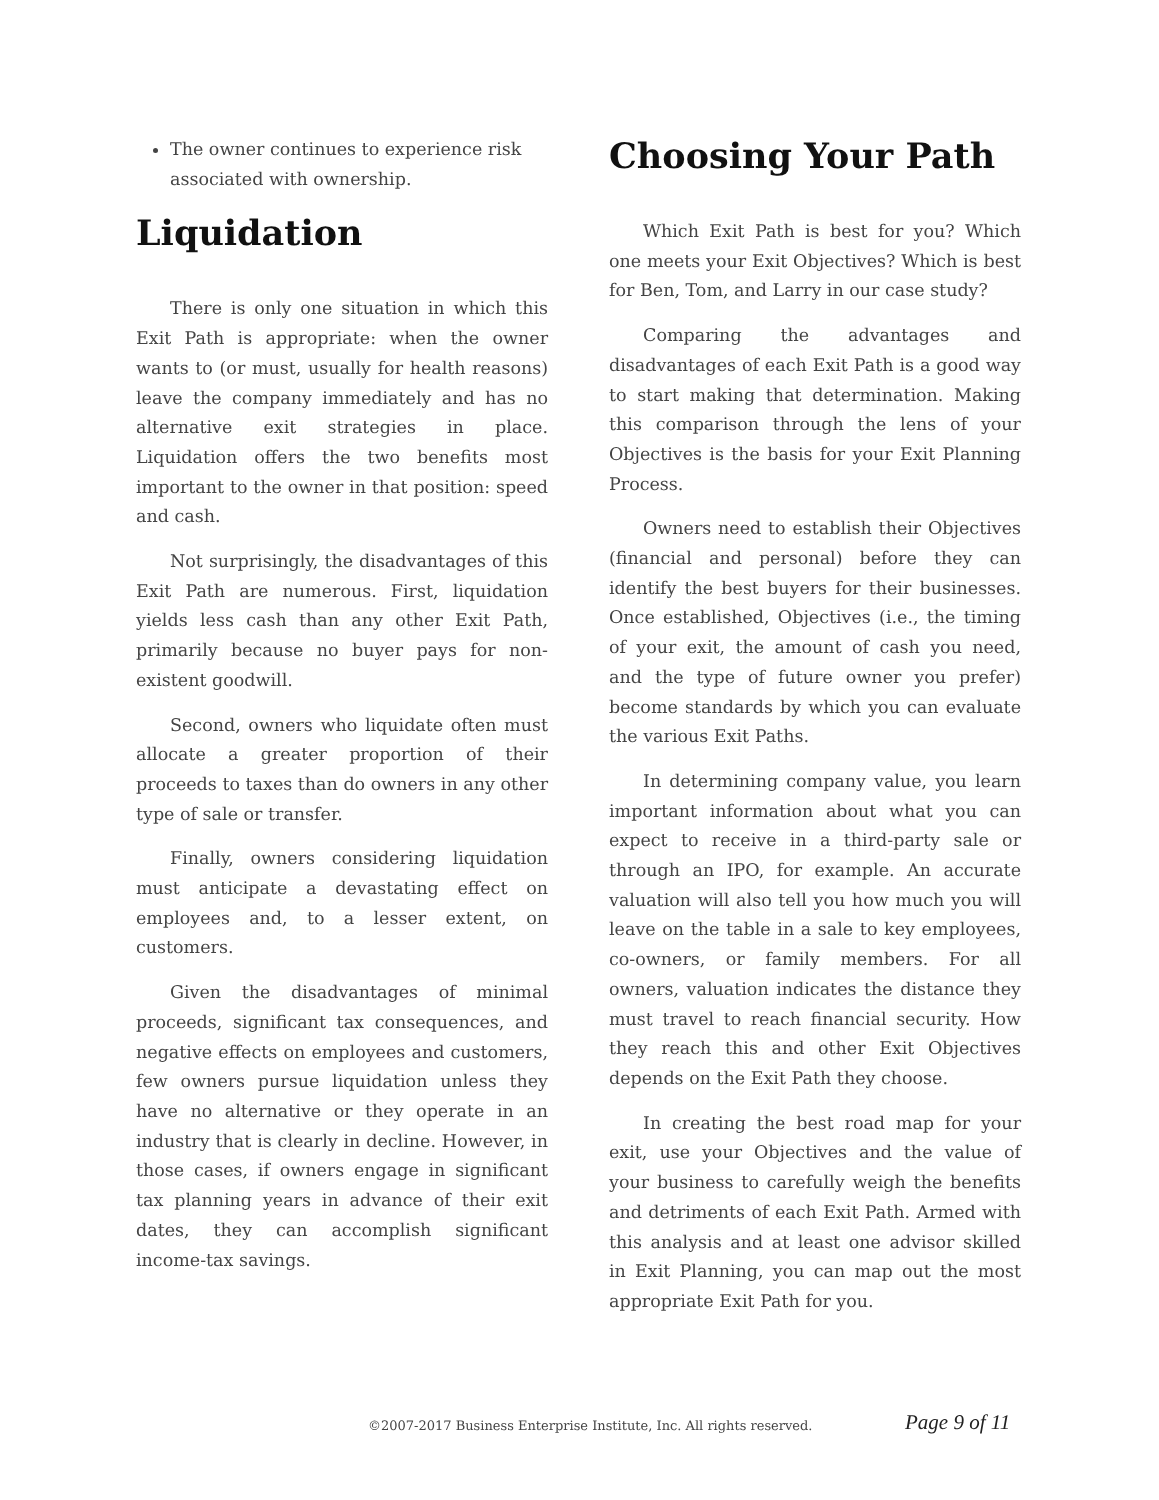The owner continues to experience risk associated with ownership.
Liquidation
There is only one situation in which this Exit Path is appropriate: when the owner wants to (or must, usually for health reasons) leave the company immediately and has no alternative exit strategies in place. Liquidation offers the two benefits most important to the owner in that position: speed and cash.
Not surprisingly, the disadvantages of this Exit Path are numerous. First, liquidation yields less cash than any other Exit Path, primarily because no buyer pays for non-existent goodwill.
Second, owners who liquidate often must allocate a greater proportion of their proceeds to taxes than do owners in any other type of sale or transfer.
Finally, owners considering liquidation must anticipate a devastating effect on employees and, to a lesser extent, on customers.
Given the disadvantages of minimal proceeds, significant tax consequences, and negative effects on employees and customers, few owners pursue liquidation unless they have no alternative or they operate in an industry that is clearly in decline. However, in those cases, if owners engage in significant tax planning years in advance of their exit dates, they can accomplish significant income-tax savings.
Choosing Your Path
Which Exit Path is best for you? Which one meets your Exit Objectives? Which is best for Ben, Tom, and Larry in our case study?
Comparing the advantages and disadvantages of each Exit Path is a good way to start making that determination. Making this comparison through the lens of your Objectives is the basis for your Exit Planning Process.
Owners need to establish their Objectives (financial and personal) before they can identify the best buyers for their businesses. Once established, Objectives (i.e., the timing of your exit, the amount of cash you need, and the type of future owner you prefer) become standards by which you can evaluate the various Exit Paths.
In determining company value, you learn important information about what you can expect to receive in a third-party sale or through an IPO, for example. An accurate valuation will also tell you how much you will leave on the table in a sale to key employees, co-owners, or family members. For all owners, valuation indicates the distance they must travel to reach financial security. How they reach this and other Exit Objectives depends on the Exit Path they choose.
In creating the best road map for your exit, use your Objectives and the value of your business to carefully weigh the benefits and detriments of each Exit Path. Armed with this analysis and at least one advisor skilled in Exit Planning, you can map out the most appropriate Exit Path for you.
©2007-2017 Business Enterprise Institute, Inc. All rights reserved. Page 9 of 11